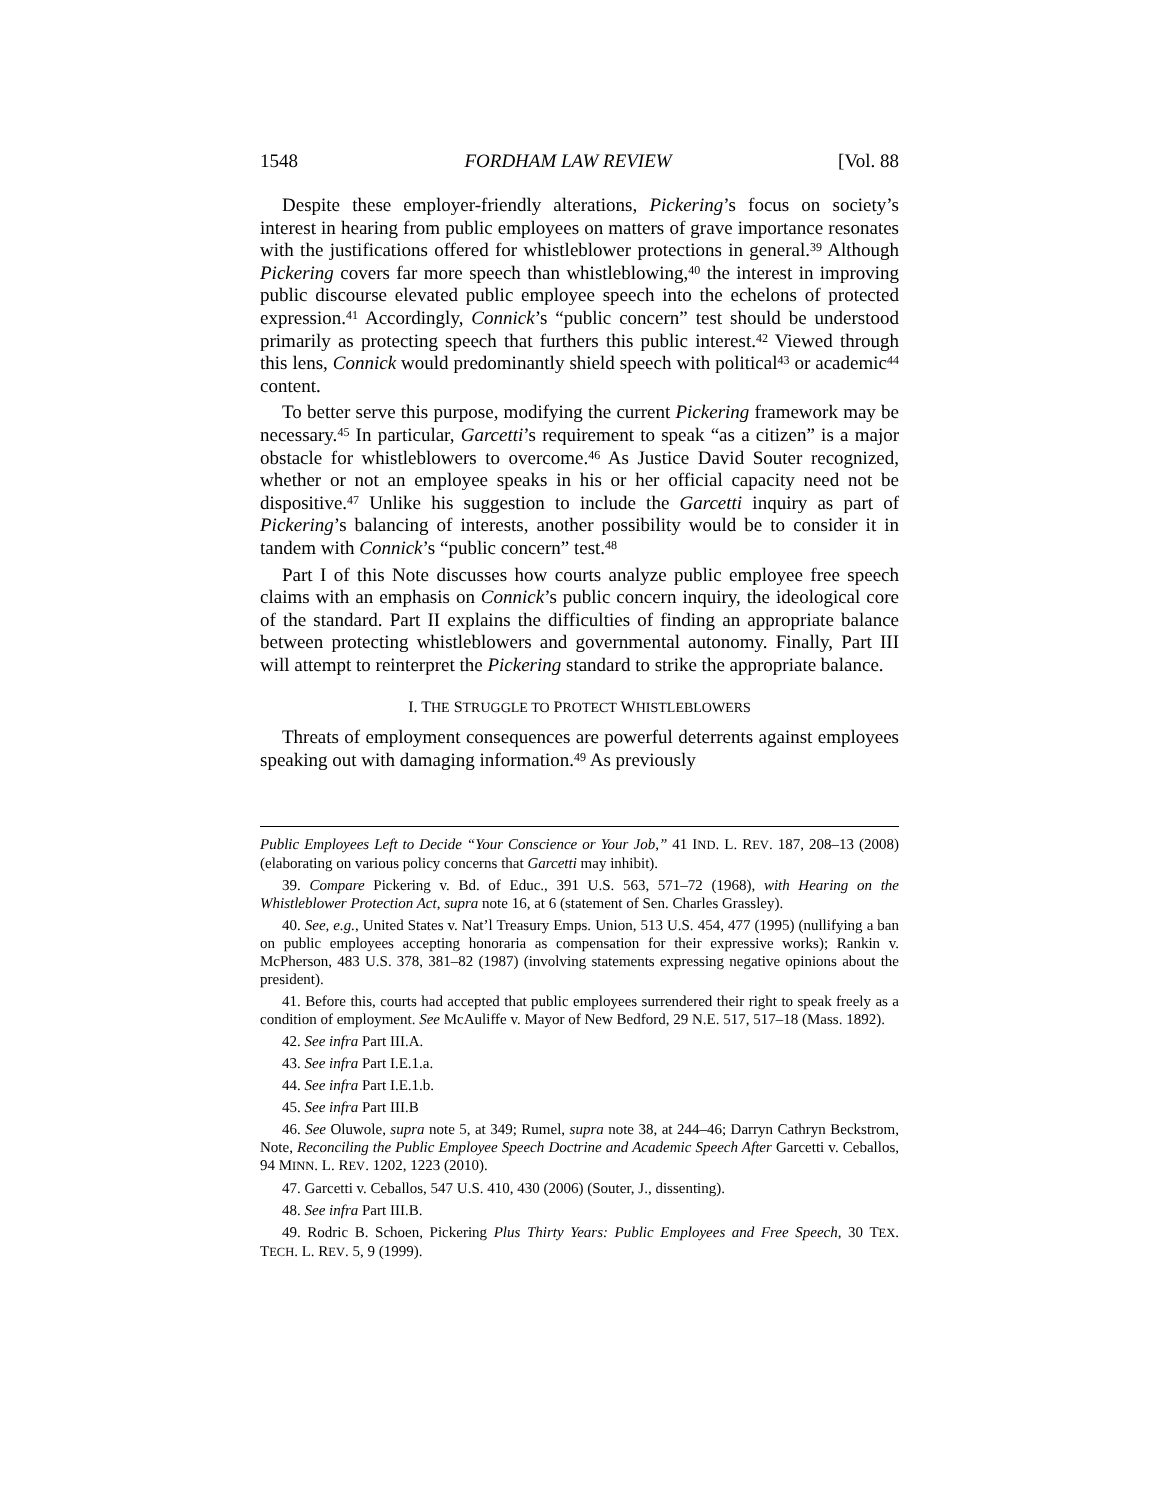1548 FORDHAM LAW REVIEW [Vol. 88
Despite these employer-friendly alterations, Pickering’s focus on society’s interest in hearing from public employees on matters of grave importance resonates with the justifications offered for whistleblower protections in general.<sup>39</sup> Although Pickering covers far more speech than whistleblowing,<sup>40</sup> the interest in improving public discourse elevated public employee speech into the echelons of protected expression.<sup>41</sup> Accordingly, Connick’s “public concern” test should be understood primarily as protecting speech that furthers this public interest.<sup>42</sup> Viewed through this lens, Connick would predominantly shield speech with political<sup>43</sup> or academic<sup>44</sup> content.
To better serve this purpose, modifying the current Pickering framework may be necessary.<sup>45</sup> In particular, Garcetti’s requirement to speak “as a citizen” is a major obstacle for whistleblowers to overcome.<sup>46</sup> As Justice David Souter recognized, whether or not an employee speaks in his or her official capacity need not be dispositive.<sup>47</sup> Unlike his suggestion to include the Garcetti inquiry as part of Pickering’s balancing of interests, another possibility would be to consider it in tandem with Connick’s “public concern” test.<sup>48</sup>
Part I of this Note discusses how courts analyze public employee free speech claims with an emphasis on Connick’s public concern inquiry, the ideological core of the standard. Part II explains the difficulties of finding an appropriate balance between protecting whistleblowers and governmental autonomy. Finally, Part III will attempt to reinterpret the Pickering standard to strike the appropriate balance.
I. THE STRUGGLE TO PROTECT WHISTLEBLOWERS
Threats of employment consequences are powerful deterrents against employees speaking out with damaging information.<sup>49</sup> As previously
Public Employees Left to Decide “Your Conscience or Your Job,” 41 IND. L. REV. 187, 208–13 (2008) (elaborating on various policy concerns that Garcetti may inhibit).
39. Compare Pickering v. Bd. of Educ., 391 U.S. 563, 571–72 (1968), with Hearing on the Whistleblower Protection Act, supra note 16, at 6 (statement of Sen. Charles Grassley).
40. See, e.g., United States v. Nat’l Treasury Emps. Union, 513 U.S. 454, 477 (1995) (nullifying a ban on public employees accepting honoraria as compensation for their expressive works); Rankin v. McPherson, 483 U.S. 378, 381–82 (1987) (involving statements expressing negative opinions about the president).
41. Before this, courts had accepted that public employees surrendered their right to speak freely as a condition of employment. See McAuliffe v. Mayor of New Bedford, 29 N.E. 517, 517–18 (Mass. 1892).
42. See infra Part III.A.
43. See infra Part I.E.1.a.
44. See infra Part I.E.1.b.
45. See infra Part III.B
46. See Oluwole, supra note 5, at 349; Rumel, supra note 38, at 244–46; Darryn Cathryn Beckstrom, Note, Reconciling the Public Employee Speech Doctrine and Academic Speech After Garcetti v. Ceballos, 94 MINN. L. REV. 1202, 1223 (2010).
47. Garcetti v. Ceballos, 547 U.S. 410, 430 (2006) (Souter, J., dissenting).
48. See infra Part III.B.
49. Rodric B. Schoen, Pickering Plus Thirty Years: Public Employees and Free Speech, 30 TEX. TECH. L. REV. 5, 9 (1999).